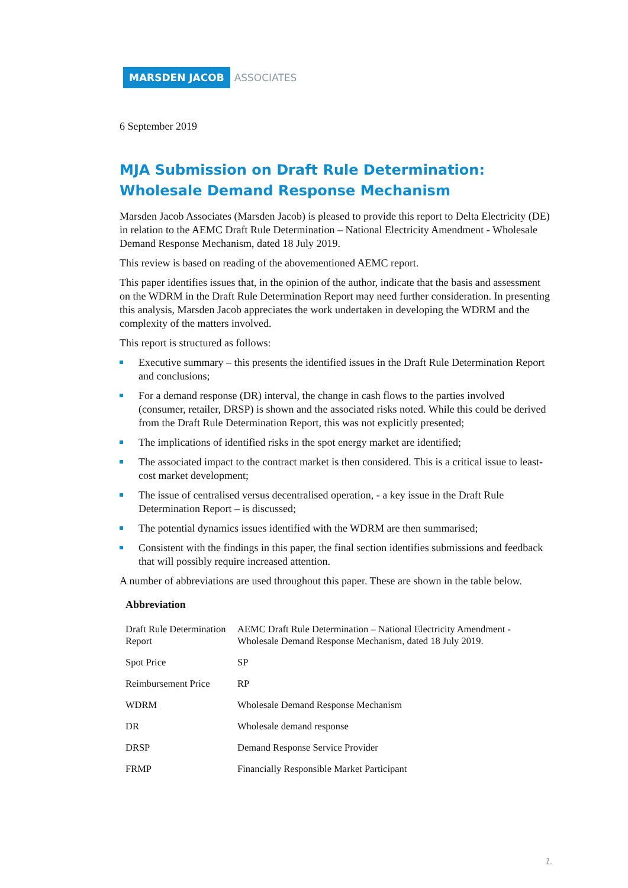MARSDEN JACOB ASSOCIATES
6 September 2019
MJA Submission on Draft Rule Determination:
Wholesale Demand Response Mechanism
Marsden Jacob Associates (Marsden Jacob) is pleased to provide this report to Delta Electricity (DE) in relation to the AEMC Draft Rule Determination – National Electricity Amendment - Wholesale Demand Response Mechanism, dated 18 July 2019.
This review is based on reading of the abovementioned AEMC report.
This paper identifies issues that, in the opinion of the author, indicate that the basis and assessment on the WDRM in the Draft Rule Determination Report may need further consideration. In presenting this analysis, Marsden Jacob appreciates the work undertaken in developing the WDRM and the complexity of the matters involved.
This report is structured as follows:
Executive summary – this presents the identified issues in the Draft Rule Determination Report and conclusions;
For a demand response (DR) interval, the change in cash flows to the parties involved (consumer, retailer, DRSP) is shown and the associated risks noted. While this could be derived from the Draft Rule Determination Report, this was not explicitly presented;
The implications of identified risks in the spot energy market are identified;
The associated impact to the contract market is then considered. This is a critical issue to least-cost market development;
The issue of centralised versus decentralised operation, - a key issue in the Draft Rule Determination Report – is discussed;
The potential dynamics issues identified with the WDRM are then summarised;
Consistent with the findings in this paper, the final section identifies submissions and feedback that will possibly require increased attention.
A number of abbreviations are used throughout this paper. These are shown in the table below.
| Abbreviation | |
| --- | --- |
| Draft Rule Determination Report | AEMC Draft Rule Determination – National Electricity Amendment - Wholesale Demand Response Mechanism, dated 18 July 2019. |
| Spot Price | SP |
| Reimbursement Price | RP |
| WDRM | Wholesale Demand Response Mechanism |
| DR | Wholesale demand response |
| DRSP | Demand Response Service Provider |
| FRMP | Financially Responsible Market Participant |
1.